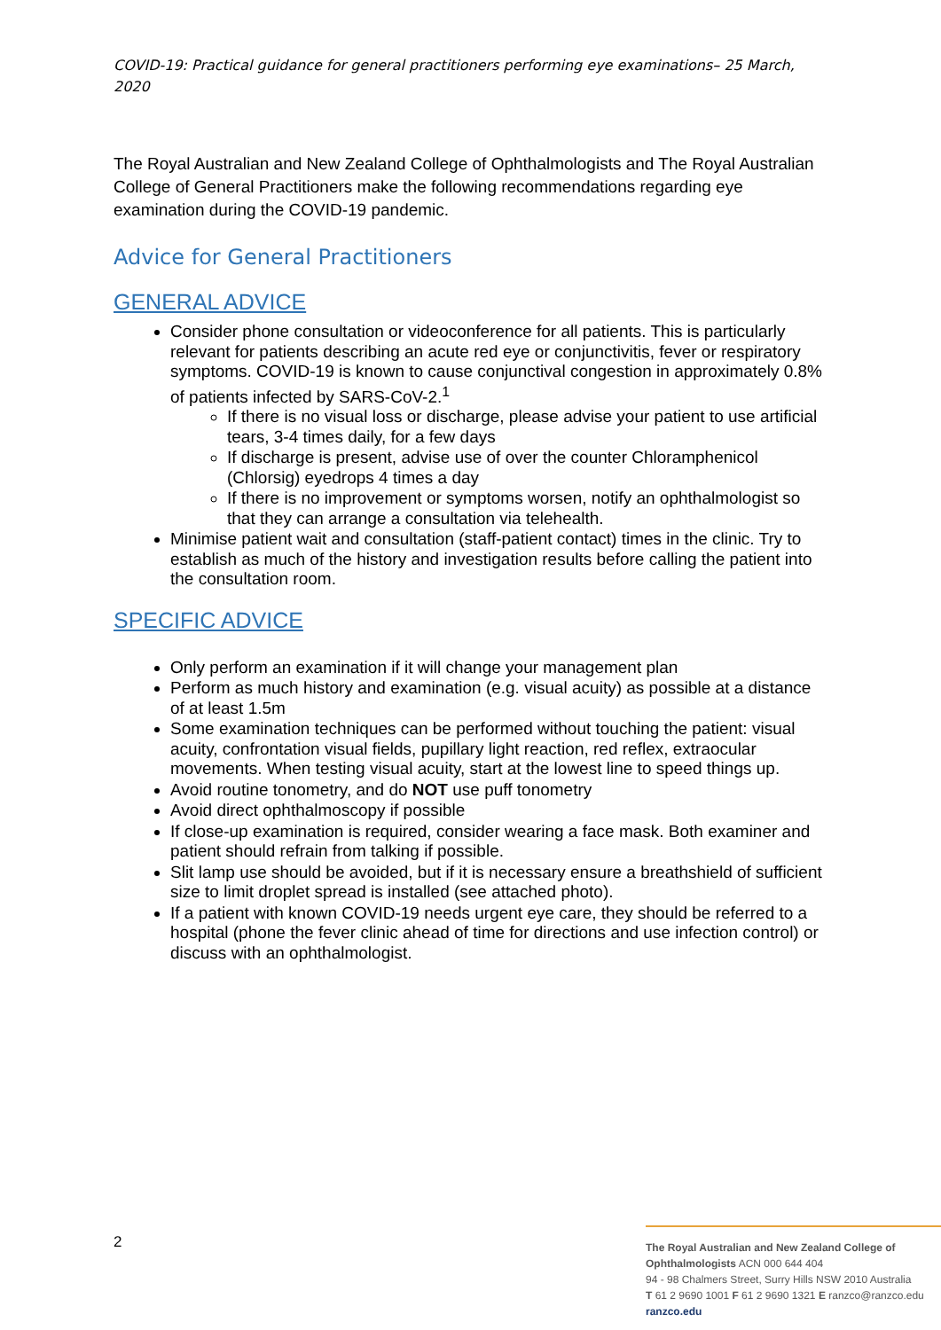COVID-19: Practical guidance for general practitioners performing eye examinations– 25 March, 2020
The Royal Australian and New Zealand College of Ophthalmologists and The Royal Australian College of General Practitioners make the following recommendations regarding eye examination during the COVID-19 pandemic.
Advice for General Practitioners
GENERAL ADVICE
Consider phone consultation or videoconference for all patients. This is particularly relevant for patients describing an acute red eye or conjunctivitis, fever or respiratory symptoms. COVID-19 is known to cause conjunctival congestion in approximately 0.8% of patients infected by SARS-CoV-2.<sup>1</sup>
If there is no visual loss or discharge, please advise your patient to use artificial tears, 3-4 times daily, for a few days
If discharge is present, advise use of over the counter Chloramphenicol (Chlorsig) eyedrops 4 times a day
If there is no improvement or symptoms worsen, notify an ophthalmologist so that they can arrange a consultation via telehealth.
Minimise patient wait and consultation (staff-patient contact) times in the clinic. Try to establish as much of the history and investigation results before calling the patient into the consultation room.
SPECIFIC ADVICE
Only perform an examination if it will change your management plan
Perform as much history and examination (e.g. visual acuity) as possible at a distance of at least 1.5m
Some examination techniques can be performed without touching the patient: visual acuity, confrontation visual fields, pupillary light reaction, red reflex, extraocular movements. When testing visual acuity, start at the lowest line to speed things up.
Avoid routine tonometry, and do NOT use puff tonometry
Avoid direct ophthalmoscopy if possible
If close-up examination is required, consider wearing a face mask. Both examiner and patient should refrain from talking if possible.
Slit lamp use should be avoided, but if it is necessary ensure a breathshield of sufficient size to limit droplet spread is installed (see attached photo).
If a patient with known COVID-19 needs urgent eye care, they should be referred to a hospital (phone the fever clinic ahead of time for directions and use infection control) or discuss with an ophthalmologist.
2
The Royal Australian and New Zealand College of Ophthalmologists ACN 000 644 404
94 - 98 Chalmers Street, Surry Hills NSW 2010 Australia
T 61 2 9690 1001 F 61 2 9690 1321 E ranzco@ranzco.edu
ranzco.edu